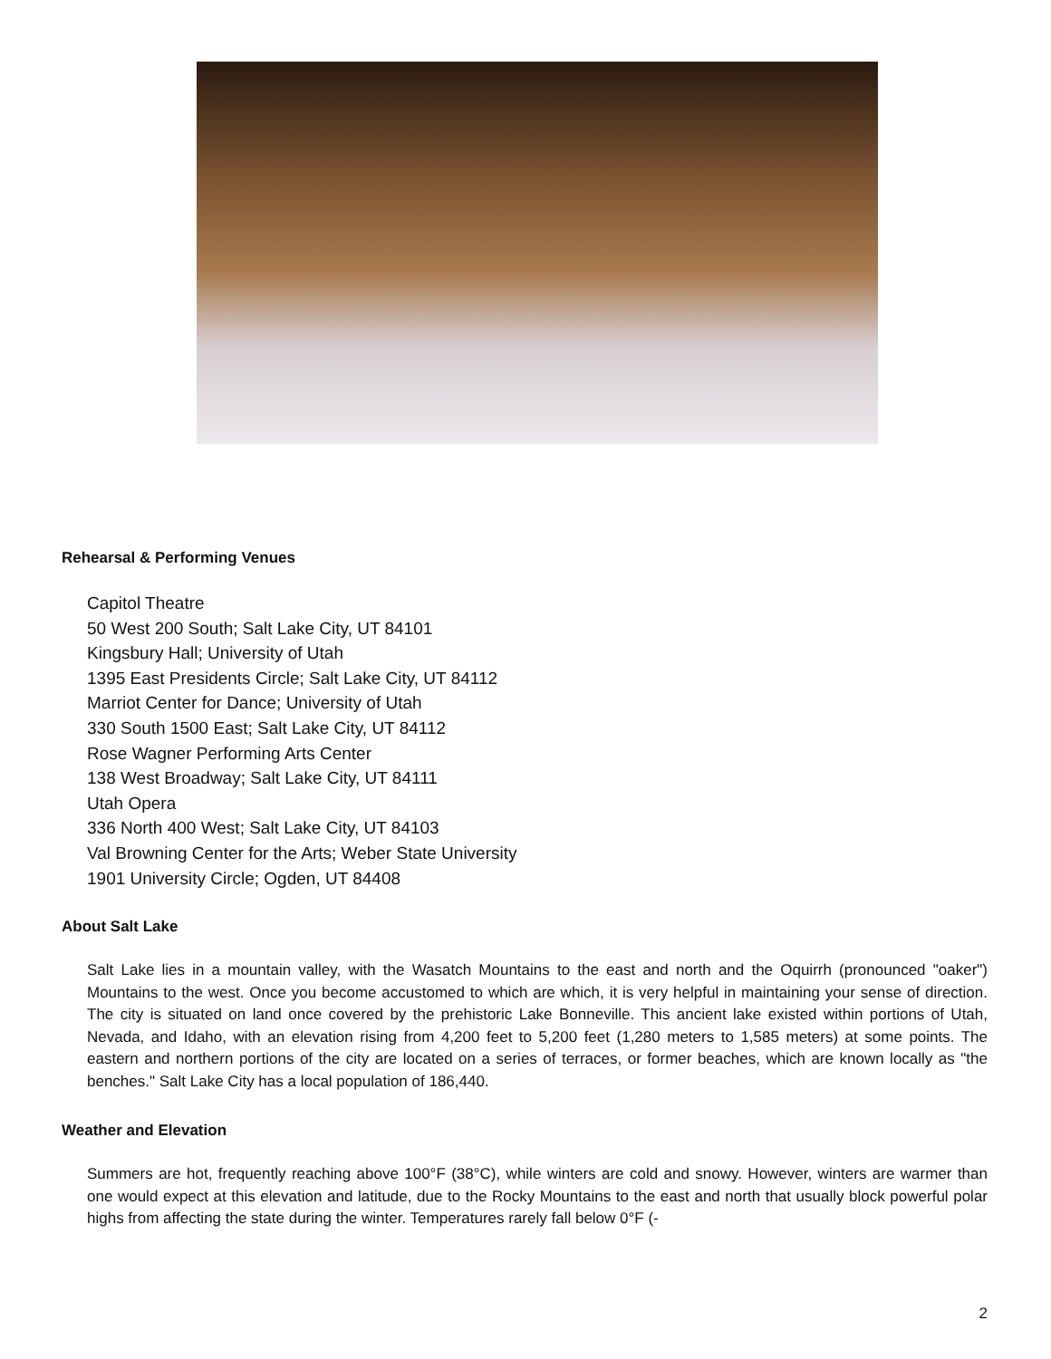Rehearsal & Performing Venues
Capitol Theatre
50 West 200 South; Salt Lake City, UT 84101
Kingsbury Hall; University of Utah
1395 East Presidents Circle; Salt Lake City, UT 84112
Marriot Center for Dance; University of Utah
330 South 1500 East; Salt Lake City, UT 84112
Rose Wagner Performing Arts Center
138 West Broadway; Salt Lake City, UT 84111
Utah Opera
336 North 400 West; Salt Lake City, UT 84103
Val Browning Center for the Arts; Weber State University
1901 University Circle; Ogden, UT 84408
About Salt Lake
Salt Lake lies in a mountain valley, with the Wasatch Mountains to the east and north and the Oquirrh (pronounced "oaker") Mountains to the west. Once you become accustomed to which are which, it is very helpful in maintaining your sense of direction. The city is situated on land once covered by the prehistoric Lake Bonneville. This ancient lake existed within portions of Utah, Nevada, and Idaho, with an elevation rising from 4,200 feet to 5,200 feet (1,280 meters to 1,585 meters) at some points. The eastern and northern portions of the city are located on a series of terraces, or former beaches, which are known locally as "the benches." Salt Lake City has a local population of 186,440.
Weather and Elevation
Summers are hot, frequently reaching above 100°F (38°C), while winters are cold and snowy. However, winters are warmer than one would expect at this elevation and latitude, due to the Rocky Mountains to the east and north that usually block powerful polar highs from affecting the state during the winter. Temperatures rarely fall below 0°F (-
2